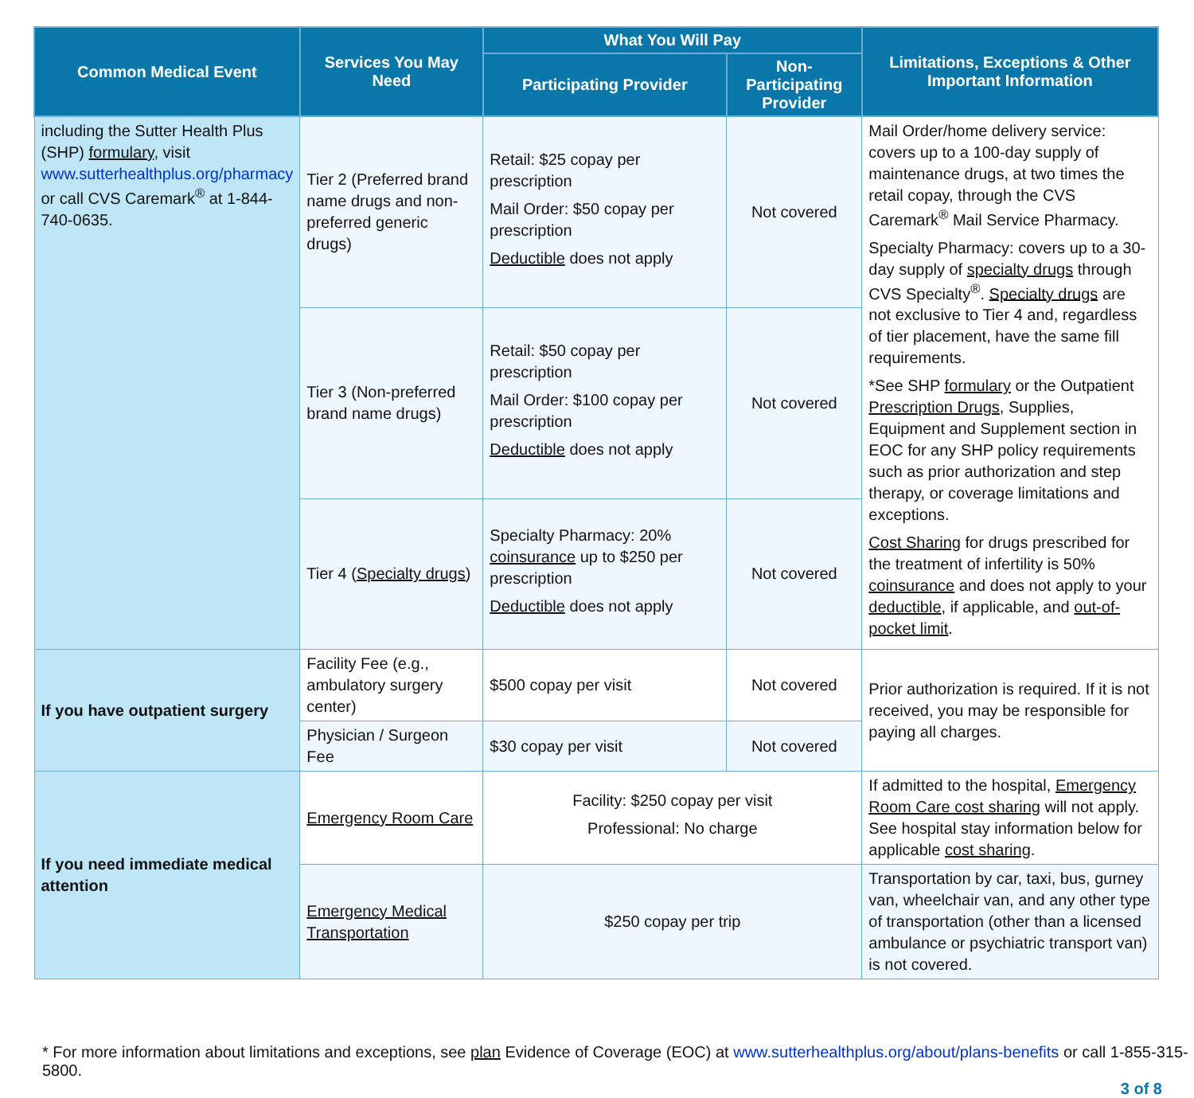| Common Medical Event | Services You May Need | What You Will Pay | | Limitations, Exceptions & Other Important Information |
| --- | --- | --- | --- | --- |
| | | Participating Provider | Non-Participating Provider | |
| including the Sutter Health Plus (SHP) formulary , visit www.sutterhealthplus.org/pharmacy or call CVS Caremark<sup>®</sup> at 1-844-740-0635. | Tier 2 (Preferred brand name drugs and non-preferred generic drugs) | Retail: $25 copay per prescription Mail Order: $50 copay per prescription Deductible does not apply | Not covered | Mail Order/home delivery service: covers up to a 100-day supply of maintenance drugs, at two times the retail copay, through the CVS Caremark<sup>®</sup> Mail Service Pharmacy. Specialty Pharmacy: covers up to a 30-day supply of specialty drugs through CVS Specialty<sup>®</sup>. Specialty drugs are not exclusive to Tier 4 and, regardless of tier placement, have the same fill requirements. *See SHP formulary or the Outpatient Prescription Drugs , Supplies, Equipment and Supplement section in EOC for any SHP policy requirements such as prior authorization and step therapy, or coverage limitations and exceptions. Cost Sharing for drugs prescribed for the treatment of infertility is 50% coinsurance and does not apply to your deductible , if applicable, and out-of-pocket limit . |
| | Tier 3 (Non-preferred brand name drugs) | Retail: $50 copay per prescription Mail Order: $100 copay per prescription Deductible does not apply | Not covered | |
| | Tier 4 ( Specialty drugs ) | Specialty Pharmacy: 20% coinsurance up to $250 per prescription Deductible does not apply | Not covered | |
| If you have outpatient surgery | Facility Fee (e.g., ambulatory surgery center) | $500 copay per visit | Not covered | Prior authorization is required. If it is not received, you may be responsible for paying all charges. |
| | Physician / Surgeon Fee | $30 copay per visit | Not covered | |
| If you need immediate medical attention | Emergency Room Care | Facility: $250 copay per visit Professional: No charge | | If admitted to the hospital, Emergency Room Care cost sharing will not apply. See hospital stay information below for applicable cost sharing . |
| | Emergency Medical Transportation | $250 copay per trip | | Transportation by car, taxi, bus, gurney van, wheelchair van, and any other type of transportation (other than a licensed ambulance or psychiatric transport van) is not covered. |
* For more information about limitations and exceptions, see plan Evidence of Coverage (EOC) at www.sutterhealthplus.org/about/plans-benefits or call 1-855-315-5800.
3 of 8